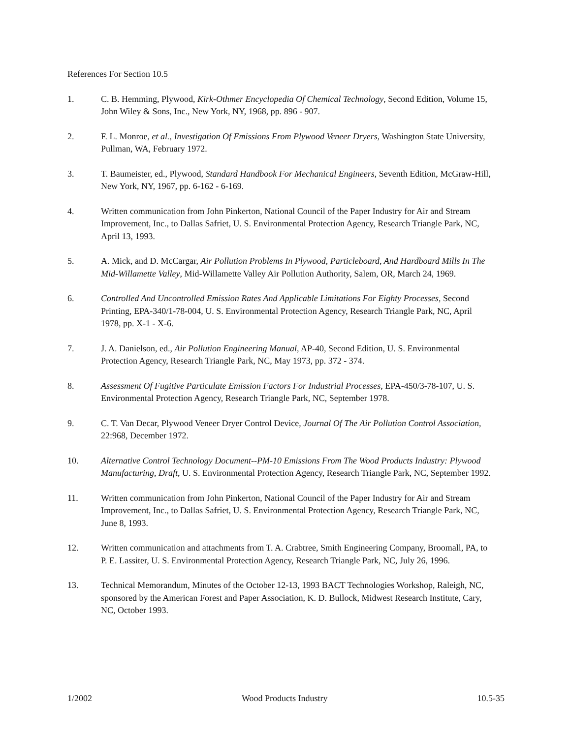References For Section 10.5
1. C. B. Hemming, Plywood, Kirk-Othmer Encyclopedia Of Chemical Technology, Second Edition, Volume 15, John Wiley & Sons, Inc., New York, NY, 1968, pp. 896 - 907.
2. F. L. Monroe, et al., Investigation Of Emissions From Plywood Veneer Dryers, Washington State University, Pullman, WA, February 1972.
3. T. Baumeister, ed., Plywood, Standard Handbook For Mechanical Engineers, Seventh Edition, McGraw-Hill, New York, NY, 1967, pp. 6-162 - 6-169.
4. Written communication from John Pinkerton, National Council of the Paper Industry for Air and Stream Improvement, Inc., to Dallas Safriet, U. S. Environmental Protection Agency, Research Triangle Park, NC, April 13, 1993.
5. A. Mick, and D. McCargar, Air Pollution Problems In Plywood, Particleboard, And Hardboard Mills In The Mid-Willamette Valley, Mid-Willamette Valley Air Pollution Authority, Salem, OR, March 24, 1969.
6. Controlled And Uncontrolled Emission Rates And Applicable Limitations For Eighty Processes, Second Printing, EPA-340/1-78-004, U. S. Environmental Protection Agency, Research Triangle Park, NC, April 1978, pp. X-1 - X-6.
7. J. A. Danielson, ed., Air Pollution Engineering Manual, AP-40, Second Edition, U. S. Environmental Protection Agency, Research Triangle Park, NC, May 1973, pp. 372 - 374.
8. Assessment Of Fugitive Particulate Emission Factors For Industrial Processes, EPA-450/3-78-107, U. S. Environmental Protection Agency, Research Triangle Park, NC, September 1978.
9. C. T. Van Decar, Plywood Veneer Dryer Control Device, Journal Of The Air Pollution Control Association, 22:968, December 1972.
10. Alternative Control Technology Document--PM-10 Emissions From The Wood Products Industry: Plywood Manufacturing, Draft, U. S. Environmental Protection Agency, Research Triangle Park, NC, September 1992.
11. Written communication from John Pinkerton, National Council of the Paper Industry for Air and Stream Improvement, Inc., to Dallas Safriet, U. S. Environmental Protection Agency, Research Triangle Park, NC, June 8, 1993.
12. Written communication and attachments from T. A. Crabtree, Smith Engineering Company, Broomall, PA, to P. E. Lassiter, U. S. Environmental Protection Agency, Research Triangle Park, NC, July 26, 1996.
13. Technical Memorandum, Minutes of the October 12-13, 1993 BACT Technologies Workshop, Raleigh, NC, sponsored by the American Forest and Paper Association, K. D. Bullock, Midwest Research Institute, Cary, NC, October 1993.
1/2002 Wood Products Industry 10.5-35